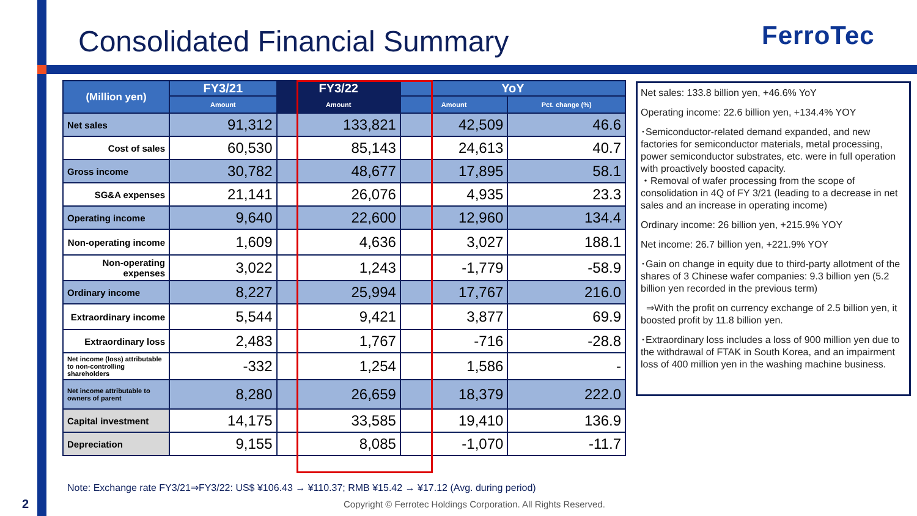Consolidated Financial Summary FerroTec
| (Million yen) | FY3/21 | FY3/22 | YoY | |
| --- | --- | --- | --- | --- |
| | Amount | Amount | Amount | Pct. change (%) |
| Net sales | 91,312 | 133,821 | 42,509 | 46.6 |
| Cost of sales | 60,530 | 85,143 | 24,613 | 40.7 |
| Gross income | 30,782 | 48,677 | 17,895 | 58.1 |
| SG&A expenses | 21,141 | 26,076 | 4,935 | 23.3 |
| Operating income | 9,640 | 22,600 | 12,960 | 134.4 |
| Non-operating income | 1,609 | 4,636 | 3,027 | 188.1 |
| Non-operating expenses | 3,022 | 1,243 | -1,779 | -58.9 |
| Ordinary income | 8,227 | 25,994 | 17,767 | 216.0 |
| Extraordinary income | 5,544 | 9,421 | 3,877 | 69.9 |
| Extraordinary loss | 2,483 | 1,767 | -716 | -28.8 |
| Net income (loss) attributable to non-controlling shareholders | -332 | 1,254 | 1,586 | - |
| Net income attributable to owners of parent | 8,280 | 26,659 | 18,379 | 222.0 |
| Capital investment | 14,175 | 33,585 | 19,410 | 136.9 |
| Depreciation | 9,155 | 8,085 | -1,070 | -11.7 |
Net sales: 133.8 billion yen, +46.6% YoY
Operating income: 22.6 billion yen, +134.4% YOY
･Semiconductor-related demand expanded, and new factories for semiconductor materials, metal processing, power semiconductor substrates, etc. were in full operation with proactively boosted capacity.
・Removal of wafer processing from the scope of consolidation in 4Q of FY 3/21 (leading to a decrease in net sales and an increase in operating income)
Ordinary income: 26 billion yen, +215.9% YOY
Net income: 26.7 billion yen, +221.9% YOY
･Gain on change in equity due to third-party allotment of the shares of 3 Chinese wafer companies: 9.3 billion yen (5.2 billion yen recorded in the previous term)
⇒With the profit on currency exchange of 2.5 billion yen, it boosted profit by 11.8 billion yen.
･Extraordinary loss includes a loss of 900 million yen due to the withdrawal of FTAK in South Korea, and an impairment loss of 400 million yen in the washing machine business.
Note: Exchange rate FY3/21⇒FY3/22: US$ ¥106.43 → ¥110.37; RMB ¥15.42 → ¥17.12 (Avg. during period)
2
Copyright © Ferrotec Holdings Corporation. All Rights Reserved.